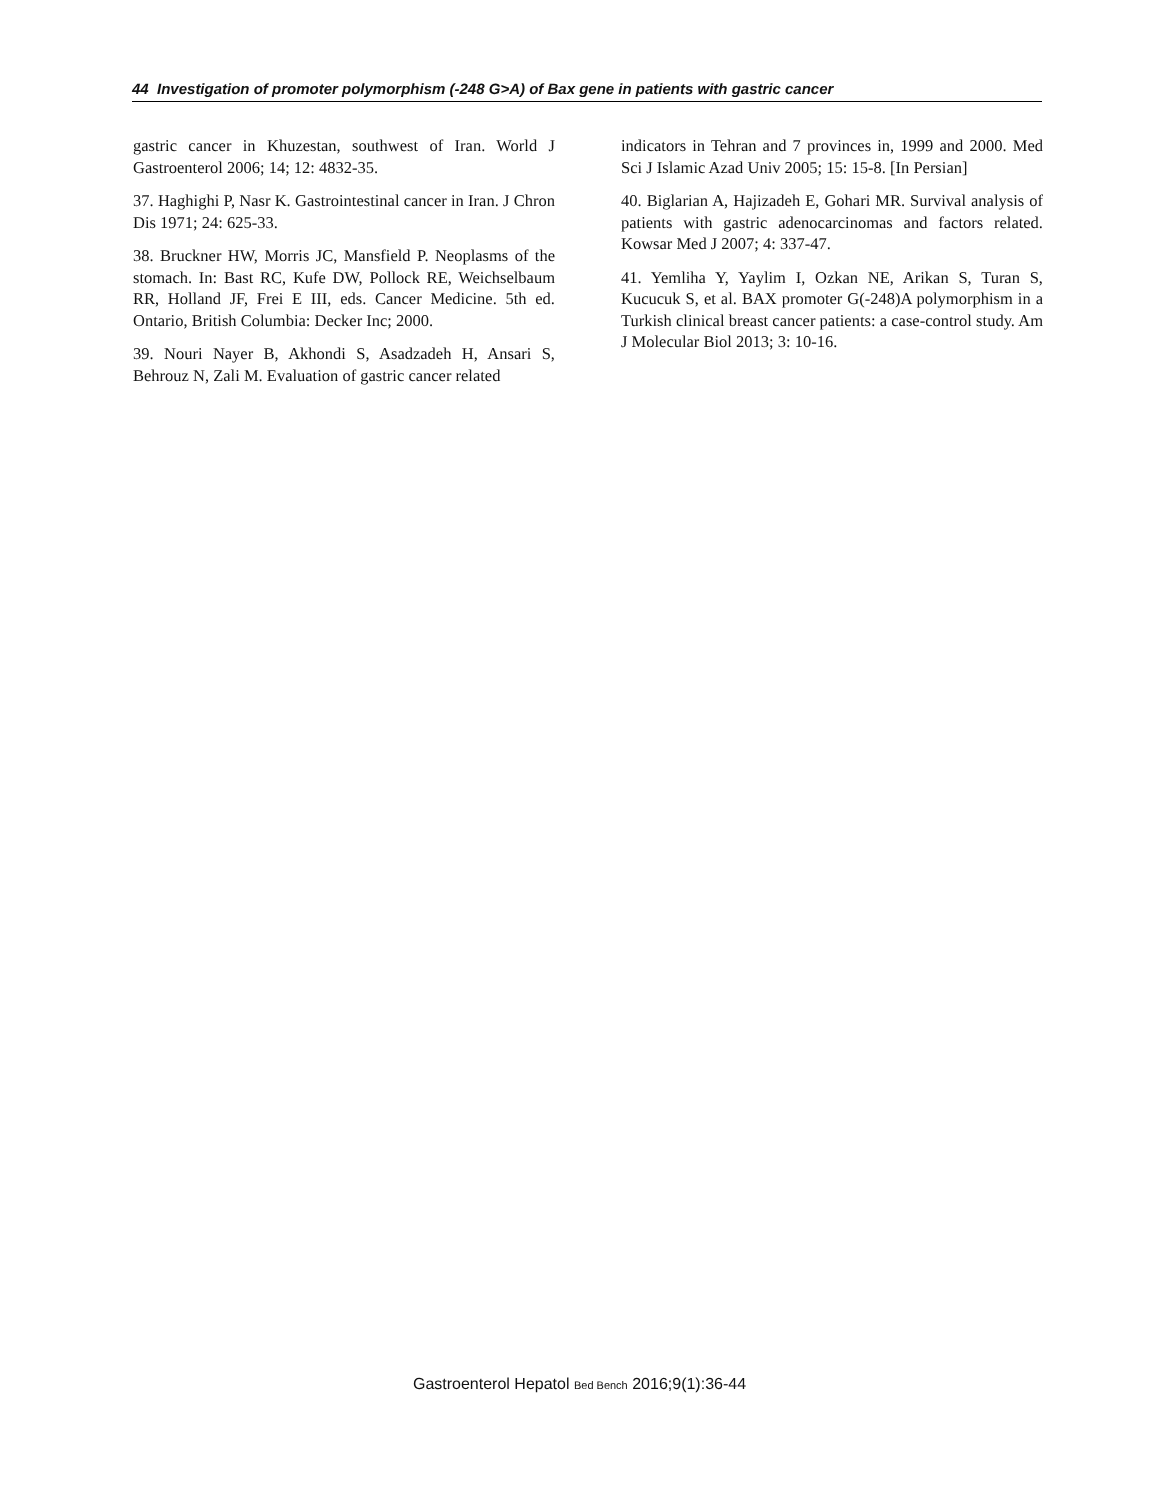44 Investigation of promoter polymorphism (-248 G>A) of Bax gene in patients with gastric cancer
gastric cancer in Khuzestan, southwest of Iran. World J Gastroenterol 2006; 14; 12: 4832-35.
37. Haghighi P, Nasr K. Gastrointestinal cancer in Iran. J Chron Dis 1971; 24: 625-33.
38. Bruckner HW, Morris JC, Mansfield P. Neoplasms of the stomach. In: Bast RC, Kufe DW, Pollock RE, Weichselbaum RR, Holland JF, Frei E III, eds. Cancer Medicine. 5th ed. Ontario, British Columbia: Decker Inc; 2000.
39. Nouri Nayer B, Akhondi S, Asadzadeh H, Ansari S, Behrouz N, Zali M. Evaluation of gastric cancer related
indicators in Tehran and 7 provinces in, 1999 and 2000. Med Sci J Islamic Azad Univ 2005; 15: 15-8. [In Persian]
40. Biglarian A, Hajizadeh E, Gohari MR. Survival analysis of patients with gastric adenocarcinomas and factors related. Kowsar Med J 2007; 4: 337-47.
41. Yemliha Y, Yaylim I, Ozkan NE, Arikan S, Turan S, Kucucuk S, et al. BAX promoter G(-248)A polymorphism in a Turkish clinical breast cancer patients: a case-control study. Am J Molecular Biol 2013; 3: 10-16.
Gastroenterol Hepatol Bed Bench 2016;9(1):36-44